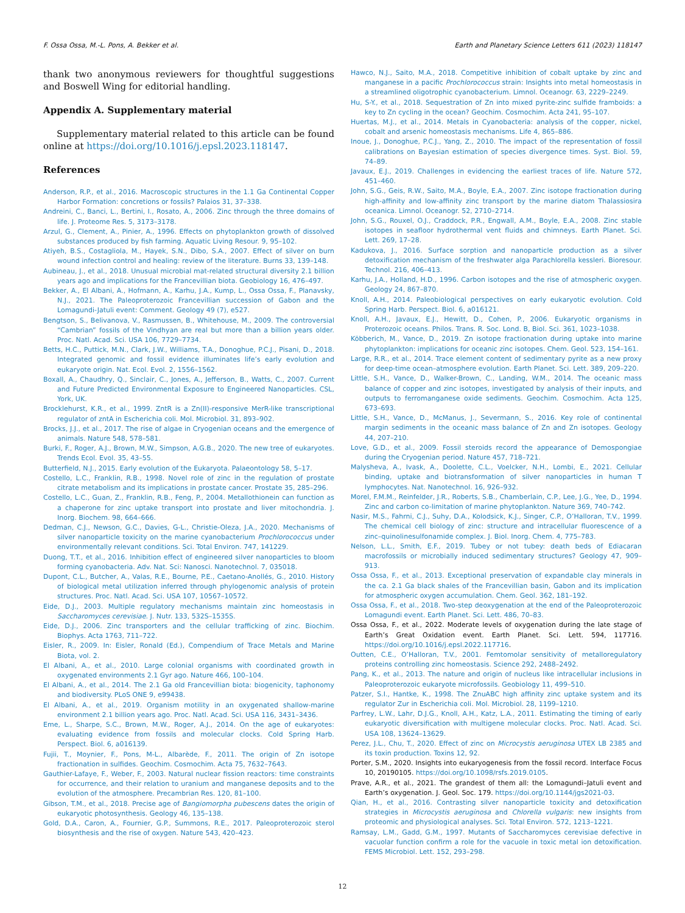F. Ossa Ossa, M.-L. Pons, A. Bekker et al. Earth and Planetary Science Letters 611 (2023) 118147
thank two anonymous reviewers for thoughtful suggestions and Boswell Wing for editorial handling.
Appendix A. Supplementary material
Supplementary material related to this article can be found online at https://doi.org/10.1016/j.epsl.2023.118147.
References
Anderson, R.P., et al., 2016. Macroscopic structures in the 1.1 Ga Continental Copper Harbor Formation: concretions or fossils? Palaios 31, 37–338.
Andreini, C., Banci, L., Bertini, I., Rosato, A., 2006. Zinc through the three domains of life. J. Proteome Res. 5, 3173–3178.
Arzul, G., Clement, A., Pinier, A., 1996. Effects on phytoplankton growth of dissolved substances produced by fish farming. Aquatic Living Resour. 9, 95–102.
Atiyeh, B.S., Costagliola, M., Hayek, S.N., Dibo, S.A., 2007. Effect of silver on burn wound infection control and healing: review of the literature. Burns 33, 139–148.
Aubineau, J., et al., 2018. Unusual microbial mat-related structural diversity 2.1 billion years ago and implications for the Francevillian biota. Geobiology 16, 476–497.
Bekker, A., El Albani, A., Hofmann, A., Karhu, J.A., Kump, L., Ossa Ossa, F., Planavsky, N.J., 2021. The Paleoproterozoic Francevillian succession of Gabon and the Lomagundi-Jatuli event: Comment. Geology 49 (7), e527.
Bengtson, S., Belivanova, V., Rasmussen, B., Whitehouse, M., 2009. The controversial “Cambrian” fossils of the Vindhyan are real but more than a billion years older. Proc. Natl. Acad. Sci. USA 106, 7729–7734.
Betts, H.C., Puttick, M.N., Clark, J.W., Williams, T.A., Donoghue, P.C.J., Pisani, D., 2018. Integrated genomic and fossil evidence illuminates life’s early evolution and eukaryote origin. Nat. Ecol. Evol. 2, 1556–1562.
Boxall, A., Chaudhry, Q., Sinclair, C., Jones, A., Jefferson, B., Watts, C., 2007. Current and Future Predicted Environmental Exposure to Engineered Nanoparticles. CSL, York, UK.
Brocklehurst, K.R., et al., 1999. ZntR is a Zn(II)-responsive MerR-like transcriptional regulator of zntA in Escherichia coli. Mol. Microbiol. 31, 893–902.
Brocks, J.J., et al., 2017. The rise of algae in Cryogenian oceans and the emergence of animals. Nature 548, 578–581.
Burki, F., Roger, A.J., Brown, M.W., Simpson, A.G.B., 2020. The new tree of eukaryotes. Trends Ecol. Evol. 35, 43–55.
Butterfield, N.J., 2015. Early evolution of the Eukaryota. Palaeontology 58, 5–17.
Costello, L.C., Franklin, R.B., 1998. Novel role of zinc in the regulation of prostate citrate metabolism and its implications in prostate cancer. Prostate 35, 285–296.
Costello, L.C., Guan, Z., Franklin, R.B., Feng, P., 2004. Metallothionein can function as a chaperone for zinc uptake transport into prostate and liver mitochondria. J. Inorg. Biochem. 98, 664–666.
Dedman, C.J., Newson, G.C., Davies, G-L., Christie-Oleza, J.A., 2020. Mechanisms of silver nanoparticle toxicity on the marine cyanobacterium Prochlorococcus under environmentally relevant conditions. Sci. Total Environ. 747, 141229.
Duong, T.T., et al., 2016. Inhibition effect of engineered silver nanoparticles to bloom forming cyanobacteria. Adv. Nat. Sci: Nanosci. Nanotechnol. 7, 035018.
Dupont, C.L., Butcher, A., Valas, R.E., Bourne, P.E., Caetano-Anollés, G., 2010. History of biological metal utilization inferred through phylogenomic analysis of protein structures. Proc. Natl. Acad. Sci. USA 107, 10567–10572.
Eide, D.J., 2003. Multiple regulatory mechanisms maintain zinc homeostasis in Saccharomyces cerevisiae. J. Nutr. 133, 532S–1535S.
Eide, D.J., 2006. Zinc transporters and the cellular trafficking of zinc. Biochim. Biophys. Acta 1763, 711–722.
Eisler, R., 2009. In: Eisler, Ronald (Ed.), Compendium of Trace Metals and Marine Biota, vol. 2.
El Albani, A., et al., 2010. Large colonial organisms with coordinated growth in oxygenated environments 2.1 Gyr ago. Nature 466, 100–104.
El Albani, A., et al., 2014. The 2.1 Ga old Francevillian biota: biogenicity, taphonomy and biodiversity. PLoS ONE 9, e99438.
El Albani, A., et al., 2019. Organism motility in an oxygenated shallow-marine environment 2.1 billion years ago. Proc. Natl. Acad. Sci. USA 116, 3431–3436.
Eme, L., Sharpe, S.C., Brown, M.W., Roger, A.J., 2014. On the age of eukaryotes: evaluating evidence from fossils and molecular clocks. Cold Spring Harb. Perspect. Biol. 6, a016139.
Fujii, T., Moynier, F., Pons, M-L., Albarède, F., 2011. The origin of Zn isotope fractionation in sulfides. Geochim. Cosmochim. Acta 75, 7632–7643.
Gauthier-Lafaye, F., Weber, F., 2003. Natural nuclear fission reactors: time constraints for occurrence, and their relation to uranium and manganese deposits and to the evolution of the atmosphere. Precambrian Res. 120, 81–100.
Gibson, T.M., et al., 2018. Precise age of Bangiomorpha pubescens dates the origin of eukaryotic photosynthesis. Geology 46, 135–138.
Gold, D.A., Caron, A., Fournier, G.P., Summons, R.E., 2017. Paleoproterozoic sterol biosynthesis and the rise of oxygen. Nature 543, 420–423.
Hawco, N.J., Saito, M.A., 2018. Competitive inhibition of cobalt uptake by zinc and manganese in a pacific Prochlorococcus strain: Insights into metal homeostasis in a streamlined oligotrophic cyanobacterium. Limnol. Oceanogr. 63, 2229–2249.
Hu, S-Y., et al., 2018. Sequestration of Zn into mixed pyrite-zinc sulfide framboids: a key to Zn cycling in the ocean? Geochim. Cosmochim. Acta 241, 95–107.
Huertas, M.J., et al., 2014. Metals in Cyanobacteria: analysis of the copper, nickel, cobalt and arsenic homeostasis mechanisms. Life 4, 865–886.
Inoue, J., Donoghue, P.C.J., Yang, Z., 2010. The impact of the representation of fossil calibrations on Bayesian estimation of species divergence times. Syst. Biol. 59, 74–89.
Javaux, E.J., 2019. Challenges in evidencing the earliest traces of life. Nature 572, 451–460.
John, S.G., Geis, R.W., Saito, M.A., Boyle, E.A., 2007. Zinc isotope fractionation during high-affinity and low-affinity zinc transport by the marine diatom Thalassiosira oceanica. Limnol. Oceanogr. 52, 2710–2714.
John, S.G., Rouxel, O.J., Craddock, P.R., Engwall, A.M., Boyle, E.A., 2008. Zinc stable isotopes in seafloor hydrothermal vent fluids and chimneys. Earth Planet. Sci. Lett. 269, 17–28.
Kadukova, J., 2016. Surface sorption and nanoparticle production as a silver detoxification mechanism of the freshwater alga Parachlorella kessleri. Bioresour. Technol. 216, 406–413.
Karhu, J.A., Holland, H.D., 1996. Carbon isotopes and the rise of atmospheric oxygen. Geology 24, 867–870.
Knoll, A.H., 2014. Paleobiological perspectives on early eukaryotic evolution. Cold Spring Harb. Perspect. Biol. 6, a016121.
Knoll, A.H., Javaux, E.J., Hewitt, D., Cohen, P., 2006. Eukaryotic organisms in Proterozoic oceans. Philos. Trans. R. Soc. Lond. B, Biol. Sci. 361, 1023–1038.
Köbberich, M., Vance, D., 2019. Zn isotope fractionation during uptake into marine phytoplankton: implications for oceanic zinc isotopes. Chem. Geol. 523, 154–161.
Large, R.R., et al., 2014. Trace element content of sedimentary pyrite as a new proxy for deep-time ocean–atmosphere evolution. Earth Planet. Sci. Lett. 389, 209–220.
Little, S.H., Vance, D., Walker-Brown, C., Landing, W.M., 2014. The oceanic mass balance of copper and zinc isotopes, investigated by analysis of their inputs, and outputs to ferromanganese oxide sediments. Geochim. Cosmochim. Acta 125, 673–693.
Little, S.H., Vance, D., McManus, J., Severmann, S., 2016. Key role of continental margin sediments in the oceanic mass balance of Zn and Zn isotopes. Geology 44, 207–210.
Love, G.D., et al., 2009. Fossil steroids record the appearance of Demospongiae during the Cryogenian period. Nature 457, 718–721.
Malysheva, A., Ivask, A., Doolette, C.L., Voelcker, N.H., Lombi, E., 2021. Cellular binding, uptake and biotransformation of silver nanoparticles in human T lymphocytes. Nat. Nanotechnol. 16, 926–932.
Morel, F.M.M., Reinfelder, J.R., Roberts, S.B., Chamberlain, C.P., Lee, J.G., Yee, D., 1994. Zinc and carbon co-limitation of marine phytoplankton. Nature 369, 740–742.
Nasir, M.S., Fahrni, C.J., Suhy, D.A., Kolodsick, K.J., Singer, C.P., O’Halloran, T.V., 1999. The chemical cell biology of zinc: structure and intracellular fluorescence of a zinc–quinolinesulfonamide complex. J. Biol. Inorg. Chem. 4, 775–783.
Nelson, L.L., Smith, E.F., 2019. Tubey or not tubey: death beds of Ediacaran macrofossils or microbially induced sedimentary structures? Geology 47, 909–913.
Ossa Ossa, F., et al., 2013. Exceptional preservation of expandable clay minerals in the ca. 2.1 Ga black shales of the Francevillian basin, Gabon and its implication for atmospheric oxygen accumulation. Chem. Geol. 362, 181–192.
Ossa Ossa, F., et al., 2018. Two-step deoxygenation at the end of the Paleoproterozoic Lomagundi event. Earth Planet. Sci. Lett. 486, 70–83.
Ossa Ossa, F., et al., 2022. Moderate levels of oxygenation during the late stage of Earth’s Great Oxidation event. Earth Planet. Sci. Lett. 594, 117716. https://doi.org/10.1016/j.epsl.2022.117716.
Outten, C.E., O’Halloran, T.V., 2001. Femtomolar sensitivity of metalloregulatory proteins controlling zinc homeostasis. Science 292, 2488–2492.
Pang, K., et al., 2013. The nature and origin of nucleus like intracellular inclusions in Paleoproterozoic eukaryote microfossils. Geobiology 11, 499–510.
Patzer, S.I., Hantke, K., 1998. The ZnuABC high affinity zinc uptake system and its regulator Zur in Escherichia coli. Mol. Microbiol. 28, 1199–1210.
Parfrey, L.W., Lahr, D.J.G., Knoll, A.H., Katz, L.A., 2011. Estimating the timing of early eukaryotic diversification with multigene molecular clocks. Proc. Natl. Acad. Sci. USA 108, 13624–13629.
Perez, J.L., Chu, T., 2020. Effect of zinc on Microcystis aeruginosa UTEX LB 2385 and its toxin production. Toxins 12, 92.
Porter, S.M., 2020. Insights into eukaryogenesis from the fossil record. Interface Focus 10, 20190105. https://doi.org/10.1098/rsfs.2019.0105.
Prave, A.R., et al., 2021. The grandest of them all: the Lomagundi–Jatuli event and Earth’s oxygenation. J. Geol. Soc. 179. https://doi.org/10.1144/jgs2021-03.
Qian, H., et al., 2016. Contrasting silver nanoparticle toxicity and detoxification strategies in Microcystis aeruginosa and Chlorella vulgaris: new insights from proteomic and physiological analyses. Sci. Total Environ. 572, 1213–1221.
Ramsay, L.M., Gadd, G.M., 1997. Mutants of Saccharomyces cerevisiae defective in vacuolar function confirm a role for the vacuole in toxic metal ion detoxification. FEMS Microbiol. Lett. 152, 293–298.
12